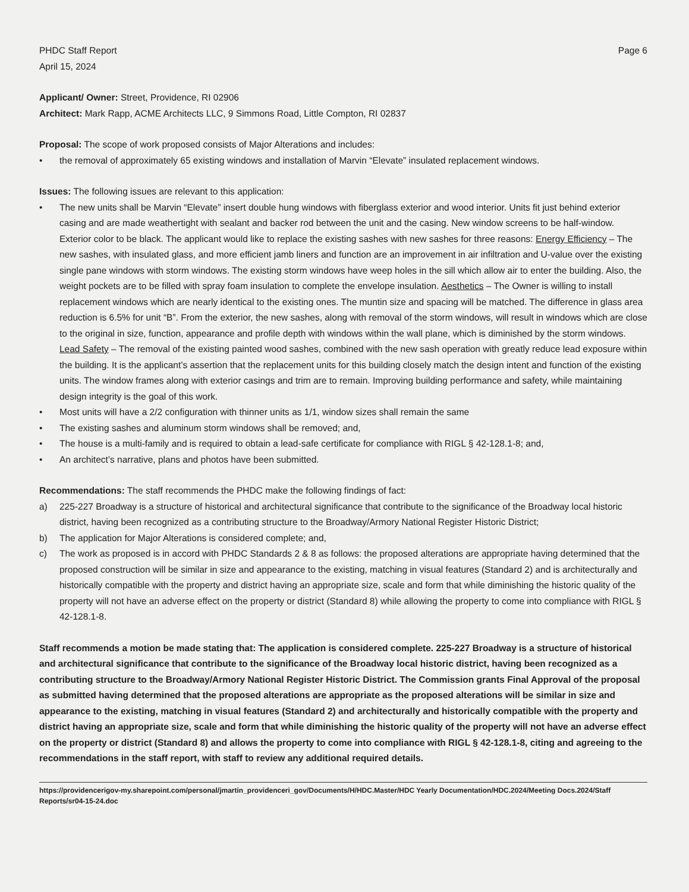PHDC Staff Report
April 15, 2024
Page 6
Applicant/ Owner: Street, Providence, RI 02906
Architect: Mark Rapp, ACME Architects LLC, 9 Simmons Road, Little Compton, RI 02837
Proposal: The scope of work proposed consists of Major Alterations and includes:
• the removal of approximately 65 existing windows and installation of Marvin “Elevate” insulated replacement windows.
Issues: The following issues are relevant to this application:
• The new units shall be Marvin “Elevate” insert double hung windows with fiberglass exterior and wood interior. Units fit just behind exterior casing and are made weathertight with sealant and backer rod between the unit and the casing. New window screens to be half-window. Exterior color to be black. The applicant would like to replace the existing sashes with new sashes for three reasons: Energy Efficiency – The new sashes, with insulated glass, and more efficient jamb liners and function are an improvement in air infiltration and U-value over the existing single pane windows with storm windows. The existing storm windows have weep holes in the sill which allow air to enter the building. Also, the weight pockets are to be filled with spray foam insulation to complete the envelope insulation. Aesthetics – The Owner is willing to install replacement windows which are nearly identical to the existing ones. The muntin size and spacing will be matched. The difference in glass area reduction is 6.5% for unit “B”. From the exterior, the new sashes, along with removal of the storm windows, will result in windows which are close to the original in size, function, appearance and profile depth with windows within the wall plane, which is diminished by the storm windows. Lead Safety – The removal of the existing painted wood sashes, combined with the new sash operation with greatly reduce lead exposure within the building. It is the applicant’s assertion that the replacement units for this building closely match the design intent and function of the existing units. The window frames along with exterior casings and trim are to remain. Improving building performance and safety, while maintaining design integrity is the goal of this work.
• Most units will have a 2/2 configuration with thinner units as 1/1, window sizes shall remain the same
• The existing sashes and aluminum storm windows shall be removed; and,
• The house is a multi-family and is required to obtain a lead-safe certificate for compliance with RIGL § 42-128.1-8; and,
• An architect’s narrative, plans and photos have been submitted.
Recommendations: The staff recommends the PHDC make the following findings of fact:
a) 225-227 Broadway is a structure of historical and architectural significance that contribute to the significance of the Broadway local historic district, having been recognized as a contributing structure to the Broadway/Armory National Register Historic District;
b) The application for Major Alterations is considered complete; and,
c) The work as proposed is in accord with PHDC Standards 2 & 8 as follows: the proposed alterations are appropriate having determined that the proposed construction will be similar in size and appearance to the existing, matching in visual features (Standard 2) and is architecturally and historically compatible with the property and district having an appropriate size, scale and form that while diminishing the historic quality of the property will not have an adverse effect on the property or district (Standard 8) while allowing the property to come into compliance with RIGL § 42-128.1-8.
Staff recommends a motion be made stating that: The application is considered complete. 225-227 Broadway is a structure of historical and architectural significance that contribute to the significance of the Broadway local historic district, having been recognized as a contributing structure to the Broadway/Armory National Register Historic District. The Commission grants Final Approval of the proposal as submitted having determined that the proposed alterations are appropriate as the proposed alterations will be similar in size and appearance to the existing, matching in visual features (Standard 2) and architecturally and historically compatible with the property and district having an appropriate size, scale and form that while diminishing the historic quality of the property will not have an adverse effect on the property or district (Standard 8) and allows the property to come into compliance with RIGL § 42-128.1-8, citing and agreeing to the recommendations in the staff report, with staff to review any additional required details.
https://providencerigov-my.sharepoint.com/personal/jmartin_providenceri_gov/Documents/H/HDC.Master/HDC Yearly Documentation/HDC.2024/Meeting Docs.2024/Staff Reports/sr04-15-24.doc